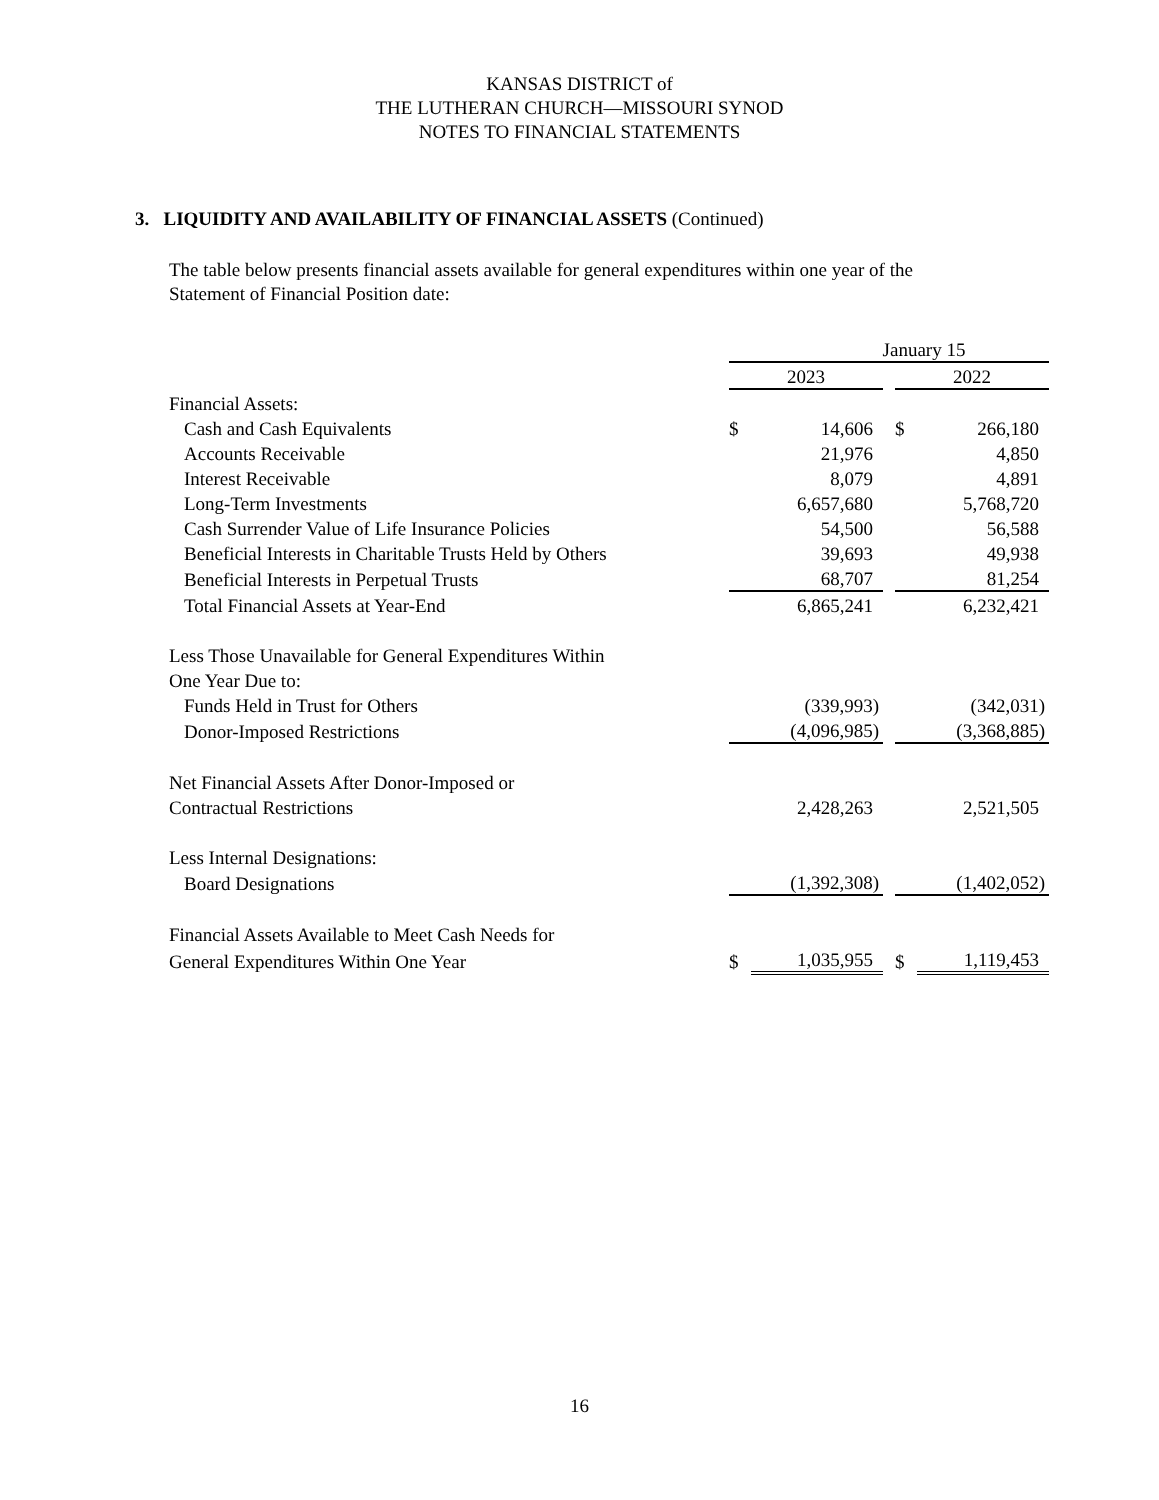KANSAS DISTRICT of
THE LUTHERAN CHURCH—MISSOURI SYNOD
NOTES TO FINANCIAL STATEMENTS
3. LIQUIDITY AND AVAILABILITY OF FINANCIAL ASSETS (Continued)
The table below presents financial assets available for general expenditures within one year of the Statement of Financial Position date:
| | January 15 | | | | |
| | 2023 | | | 2022 | |
| Financial Assets: | | | | | |
| Cash and Cash Equivalents | $ | 14,606 | | $ | 266,180 |
| Accounts Receivable | | 21,976 | | | 4,850 |
| Interest Receivable | | 8,079 | | | 4,891 |
| Long-Term Investments | | 6,657,680 | | | 5,768,720 |
| Cash Surrender Value of Life Insurance Policies | | 54,500 | | | 56,588 |
| Beneficial Interests in Charitable Trusts Held by Others | | 39,693 | | | 49,938 |
| Beneficial Interests in Perpetual Trusts | | 68,707 | | | 81,254 |
| Total Financial Assets at Year-End | | 6,865,241 | | | 6,232,421 |
| Less Those Unavailable for General Expenditures Within | | | | | |
| One Year Due to: | | | | | |
| Funds Held in Trust for Others | | (339,993) | | | (342,031) |
| Donor-Imposed Restrictions | | (4,096,985) | | | (3,368,885) |
| Net Financial Assets After Donor-Imposed or | | | | | |
| Contractual Restrictions | | 2,428,263 | | | 2,521,505 |
| Less Internal Designations: | | | | | |
| Board Designations | | (1,392,308) | | | (1,402,052) |
| Financial Assets Available to Meet Cash Needs for | | | | | |
| General Expenditures Within One Year | $ | 1,035,955 | | $ | 1,119,453 |
16